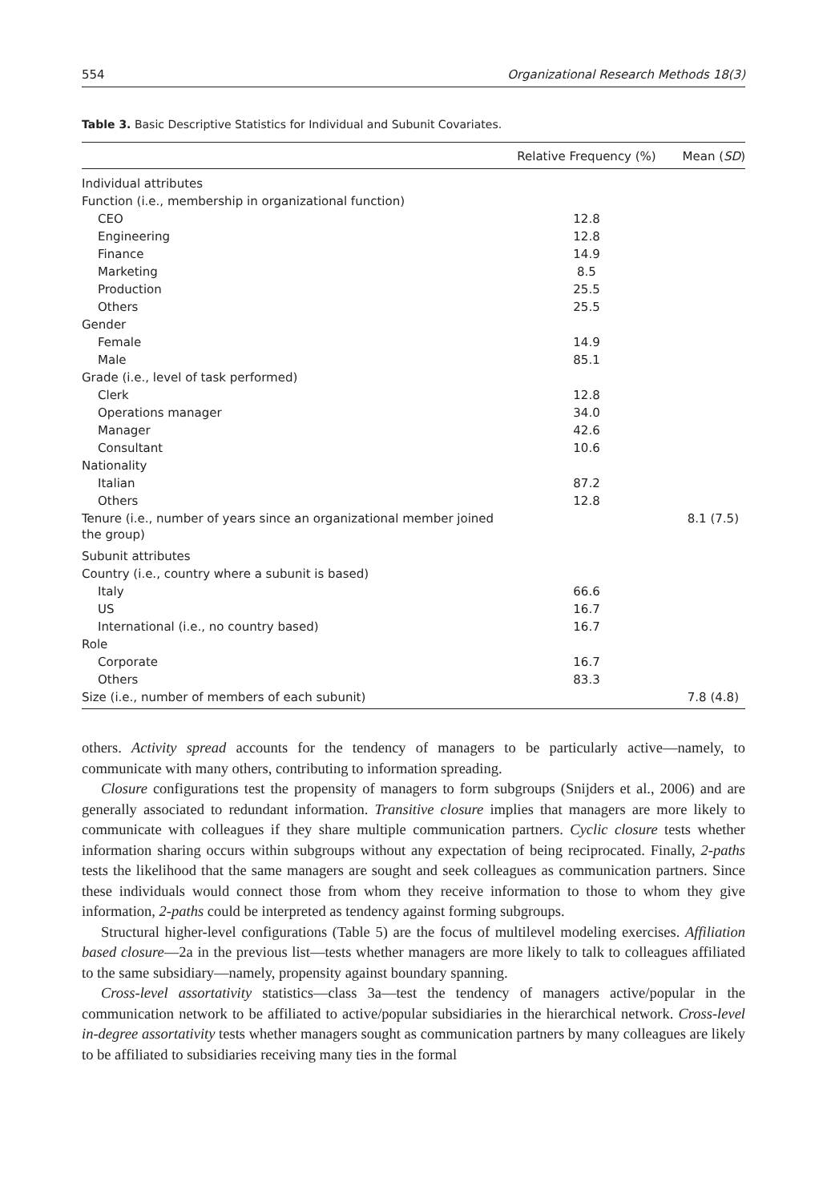554 Organizational Research Methods 18(3)
Table 3. Basic Descriptive Statistics for Individual and Subunit Covariates.
| | Relative Frequency (%) | Mean ( SD ) |
| --- | --- | --- |
| Individual attributes | | |
| Function (i.e., membership in organizational function) | | |
| CEO | 12.8 | |
| Engineering | 12.8 | |
| Finance | 14.9 | |
| Marketing | 8.5 | |
| Production | 25.5 | |
| Others | 25.5 | |
| Gender | | |
| Female | 14.9 | |
| Male | 85.1 | |
| Grade (i.e., level of task performed) | | |
| Clerk | 12.8 | |
| Operations manager | 34.0 | |
| Manager | 42.6 | |
| Consultant | 10.6 | |
| Nationality | | |
| Italian | 87.2 | |
| Others | 12.8 | |
| Tenure (i.e., number of years since an organizational member joined the group) | | 8.1 (7.5) |
| Subunit attributes | | |
| Country (i.e., country where a subunit is based) | | |
| Italy | 66.6 | |
| US | 16.7 | |
| International (i.e., no country based) | 16.7 | |
| Role | | |
| Corporate | 16.7 | |
| Others | 83.3 | |
| Size (i.e., number of members of each subunit) | | 7.8 (4.8) |
others. Activity spread accounts for the tendency of managers to be particularly active—namely, to communicate with many others, contributing to information spreading.
Closure configurations test the propensity of managers to form subgroups (Snijders et al., 2006) and are generally associated to redundant information. Transitive closure implies that managers are more likely to communicate with colleagues if they share multiple communication partners. Cyclic closure tests whether information sharing occurs within subgroups without any expectation of being reciprocated. Finally, 2-paths tests the likelihood that the same managers are sought and seek colleagues as communication partners. Since these individuals would connect those from whom they receive information to those to whom they give information, 2-paths could be interpreted as tendency against forming subgroups.
Structural higher-level configurations (Table 5) are the focus of multilevel modeling exercises. Affiliation based closure—2a in the previous list—tests whether managers are more likely to talk to colleagues affiliated to the same subsidiary—namely, propensity against boundary spanning.
Cross-level assortativity statistics—class 3a—test the tendency of managers active/popular in the communication network to be affiliated to active/popular subsidiaries in the hierarchical network. Cross-level in-degree assortativity tests whether managers sought as communication partners by many colleagues are likely to be affiliated to subsidiaries receiving many ties in the formal